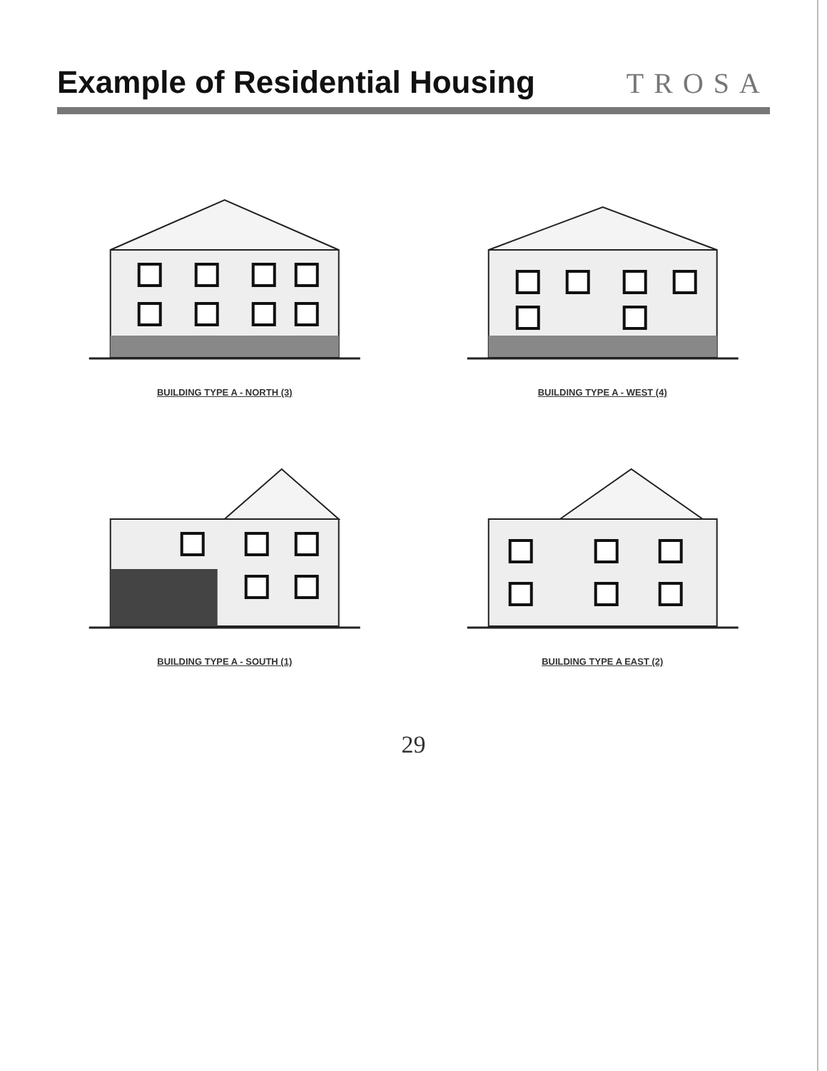Example of Residential Housing
TROSA
BUILDING TYPE A - NORTH (3)
BUILDING TYPE A - WEST (4)
BUILDING TYPE A - SOUTH (1)
BUILDING TYPE A EAST (2)
29